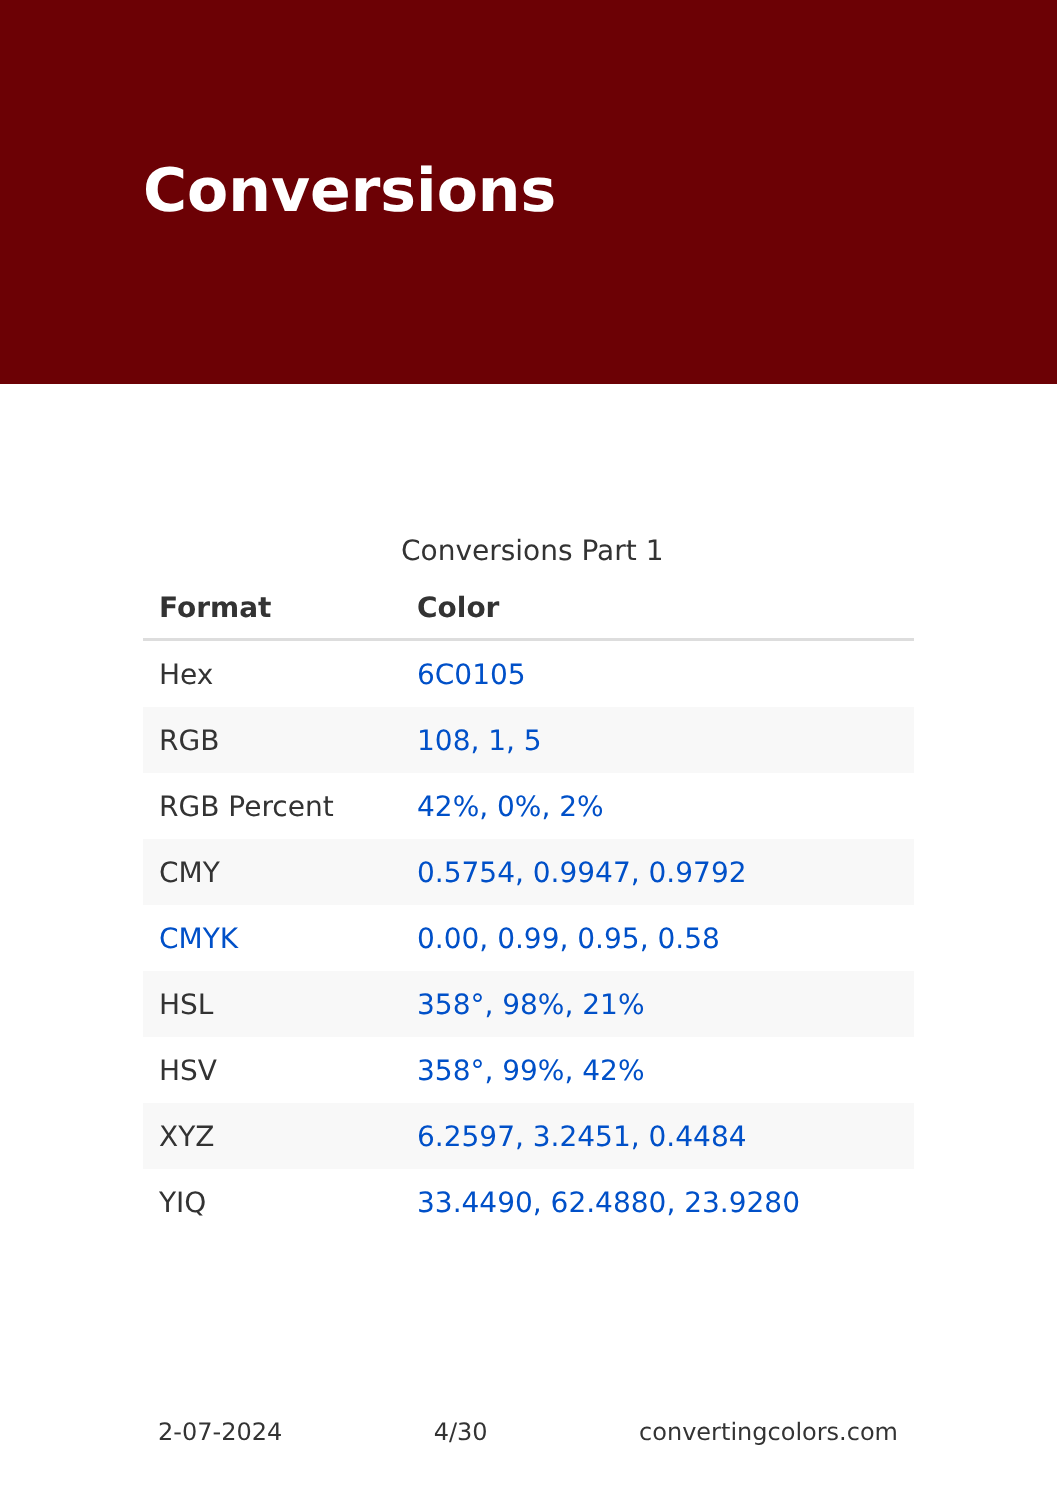Conversions
Conversions Part 1
| Format | Color |
| --- | --- |
| Hex | 6C0105 |
| RGB | 108, 1, 5 |
| RGB Percent | 42%, 0%, 2% |
| CMY | 0.5754, 0.9947, 0.9792 |
| CMYK | 0.00, 0.99, 0.95, 0.58 |
| HSL | 358°, 98%, 21% |
| HSV | 358°, 99%, 42% |
| XYZ | 6.2597, 3.2451, 0.4484 |
| YIQ | 33.4490, 62.4880, 23.9280 |
2-07-2024 4/30 convertingcolors.com